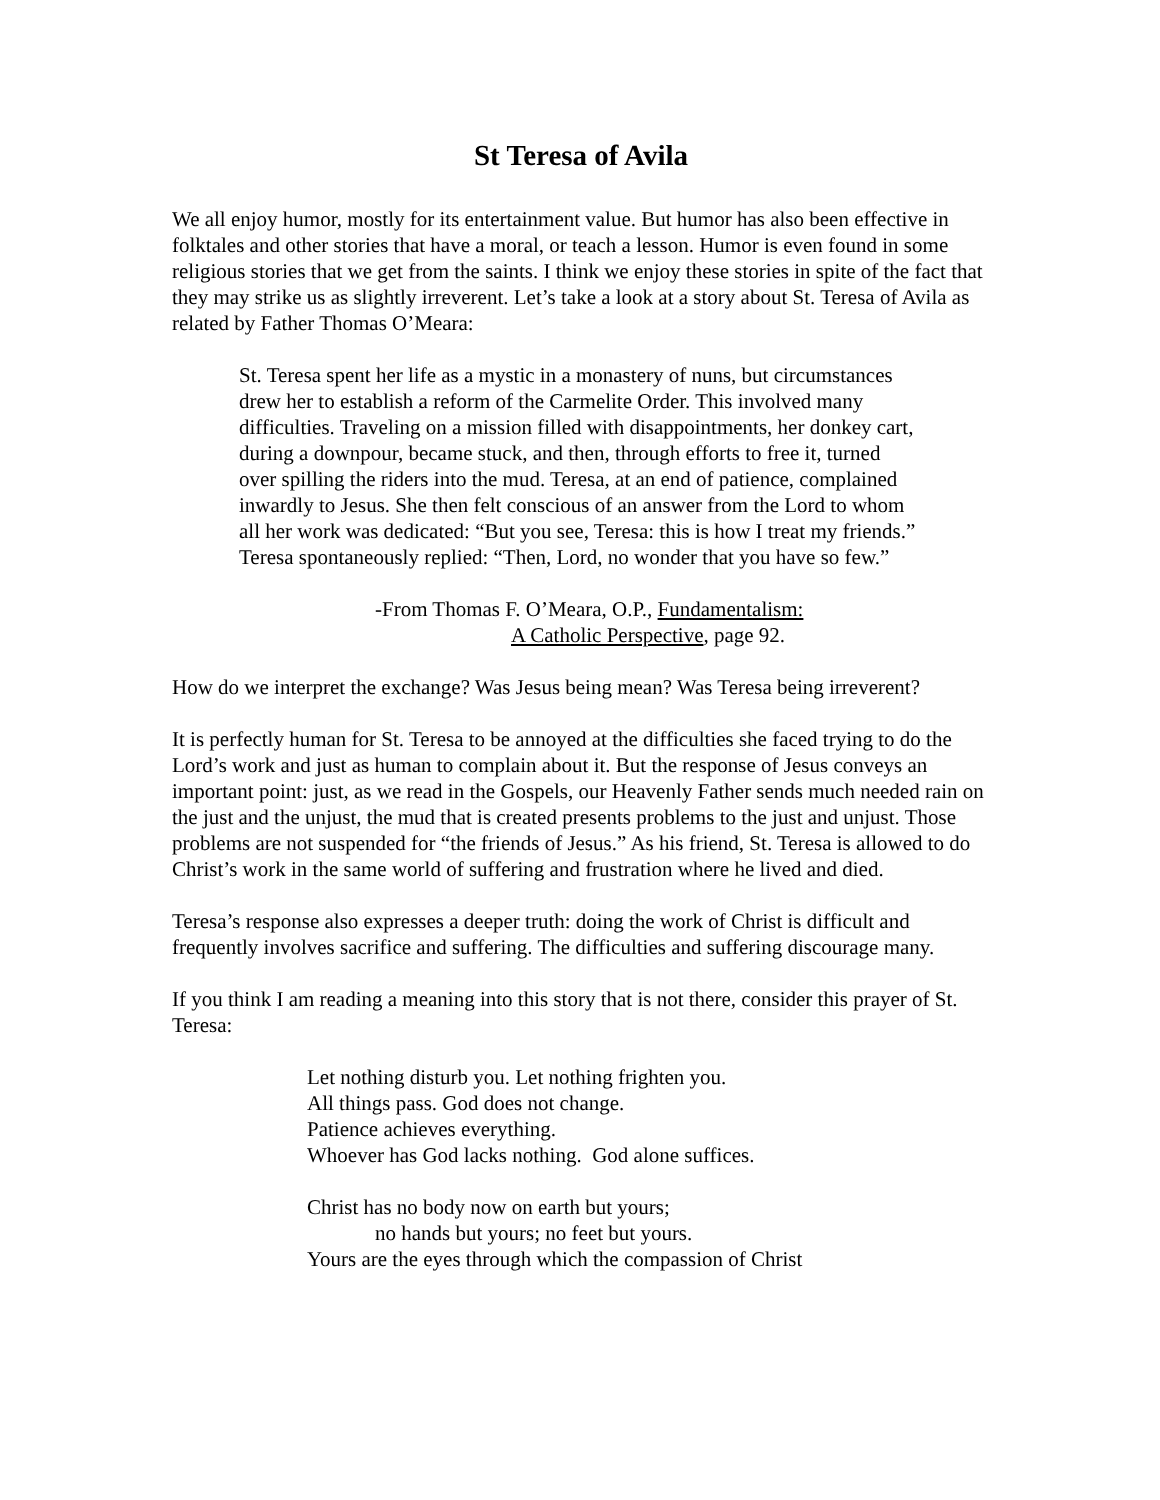St Teresa of Avila
We all enjoy humor, mostly for its entertainment value. But humor has also been effective in folktales and other stories that have a moral, or teach a lesson. Humor is even found in some religious stories that we get from the saints. I think we enjoy these stories in spite of the fact that they may strike us as slightly irreverent. Let’s take a look at a story about St. Teresa of Avila as related by Father Thomas O’Meara:
St. Teresa spent her life as a mystic in a monastery of nuns, but circumstances drew her to establish a reform of the Carmelite Order. This involved many difficulties. Traveling on a mission filled with disappointments, her donkey cart, during a downpour, became stuck, and then, through efforts to free it, turned over spilling the riders into the mud. Teresa, at an end of patience, complained inwardly to Jesus. She then felt conscious of an answer from the Lord to whom all her work was dedicated: “But you see, Teresa: this is how I treat my friends.” Teresa spontaneously replied: “Then, Lord, no wonder that you have so few.”
-From Thomas F. O’Meara, O.P., Fundamentalism:
A Catholic Perspective, page 92.
How do we interpret the exchange? Was Jesus being mean? Was Teresa being irreverent?
It is perfectly human for St. Teresa to be annoyed at the difficulties she faced trying to do the Lord’s work and just as human to complain about it. But the response of Jesus conveys an important point: just, as we read in the Gospels, our Heavenly Father sends much needed rain on the just and the unjust, the mud that is created presents problems to the just and unjust. Those problems are not suspended for “the friends of Jesus.” As his friend, St. Teresa is allowed to do Christ’s work in the same world of suffering and frustration where he lived and died.
Teresa’s response also expresses a deeper truth: doing the work of Christ is difficult and frequently involves sacrifice and suffering. The difficulties and suffering discourage many.
If you think I am reading a meaning into this story that is not there, consider this prayer of St. Teresa:
Let nothing disturb you. Let nothing frighten you.
All things pass. God does not change.
Patience achieves everything.
Whoever has God lacks nothing. God alone suffices.
Christ has no body now on earth but yours;
no hands but yours; no feet but yours.
Yours are the eyes through which the compassion of Christ